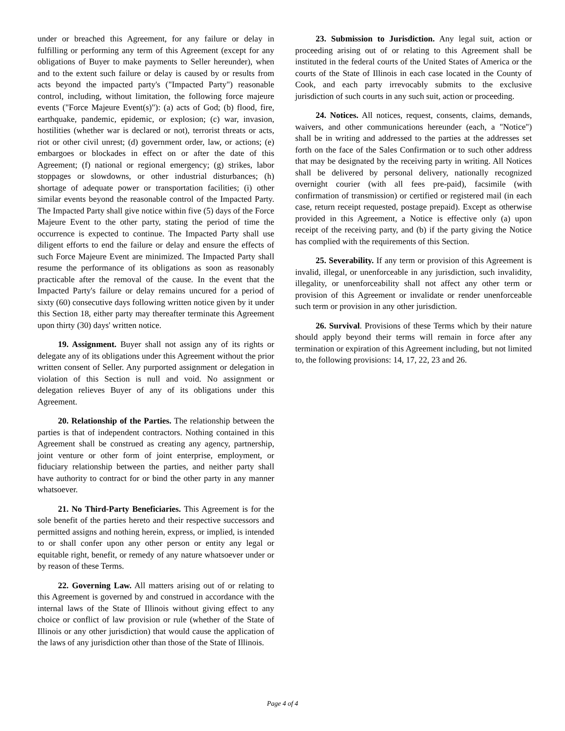under or breached this Agreement, for any failure or delay in fulfilling or performing any term of this Agreement (except for any obligations of Buyer to make payments to Seller hereunder), when and to the extent such failure or delay is caused by or results from acts beyond the impacted party's ("Impacted Party") reasonable control, including, without limitation, the following force majeure events ("Force Majeure Event(s)"): (a) acts of God; (b) flood, fire, earthquake, pandemic, epidemic, or explosion; (c) war, invasion, hostilities (whether war is declared or not), terrorist threats or acts, riot or other civil unrest; (d) government order, law, or actions; (e) embargoes or blockades in effect on or after the date of this Agreement; (f) national or regional emergency; (g) strikes, labor stoppages or slowdowns, or other industrial disturbances; (h) shortage of adequate power or transportation facilities; (i) other similar events beyond the reasonable control of the Impacted Party. The Impacted Party shall give notice within five (5) days of the Force Majeure Event to the other party, stating the period of time the occurrence is expected to continue. The Impacted Party shall use diligent efforts to end the failure or delay and ensure the effects of such Force Majeure Event are minimized. The Impacted Party shall resume the performance of its obligations as soon as reasonably practicable after the removal of the cause. In the event that the Impacted Party's failure or delay remains uncured for a period of sixty (60) consecutive days following written notice given by it under this Section 18, either party may thereafter terminate this Agreement upon thirty (30) days' written notice.
19. Assignment. Buyer shall not assign any of its rights or delegate any of its obligations under this Agreement without the prior written consent of Seller. Any purported assignment or delegation in violation of this Section is null and void. No assignment or delegation relieves Buyer of any of its obligations under this Agreement.
20. Relationship of the Parties. The relationship between the parties is that of independent contractors. Nothing contained in this Agreement shall be construed as creating any agency, partnership, joint venture or other form of joint enterprise, employment, or fiduciary relationship between the parties, and neither party shall have authority to contract for or bind the other party in any manner whatsoever.
21. No Third-Party Beneficiaries. This Agreement is for the sole benefit of the parties hereto and their respective successors and permitted assigns and nothing herein, express, or implied, is intended to or shall confer upon any other person or entity any legal or equitable right, benefit, or remedy of any nature whatsoever under or by reason of these Terms.
22. Governing Law. All matters arising out of or relating to this Agreement is governed by and construed in accordance with the internal laws of the State of Illinois without giving effect to any choice or conflict of law provision or rule (whether of the State of Illinois or any other jurisdiction) that would cause the application of the laws of any jurisdiction other than those of the State of Illinois.
23. Submission to Jurisdiction. Any legal suit, action or proceeding arising out of or relating to this Agreement shall be instituted in the federal courts of the United States of America or the courts of the State of Illinois in each case located in the County of Cook, and each party irrevocably submits to the exclusive jurisdiction of such courts in any such suit, action or proceeding.
24. Notices. All notices, request, consents, claims, demands, waivers, and other communications hereunder (each, a "Notice") shall be in writing and addressed to the parties at the addresses set forth on the face of the Sales Confirmation or to such other address that may be designated by the receiving party in writing. All Notices shall be delivered by personal delivery, nationally recognized overnight courier (with all fees pre-paid), facsimile (with confirmation of transmission) or certified or registered mail (in each case, return receipt requested, postage prepaid). Except as otherwise provided in this Agreement, a Notice is effective only (a) upon receipt of the receiving party, and (b) if the party giving the Notice has complied with the requirements of this Section.
25. Severability. If any term or provision of this Agreement is invalid, illegal, or unenforceable in any jurisdiction, such invalidity, illegality, or unenforceability shall not affect any other term or provision of this Agreement or invalidate or render unenforceable such term or provision in any other jurisdiction.
26. Survival. Provisions of these Terms which by their nature should apply beyond their terms will remain in force after any termination or expiration of this Agreement including, but not limited to, the following provisions: 14, 17, 22, 23 and 26.
Page 4 of 4